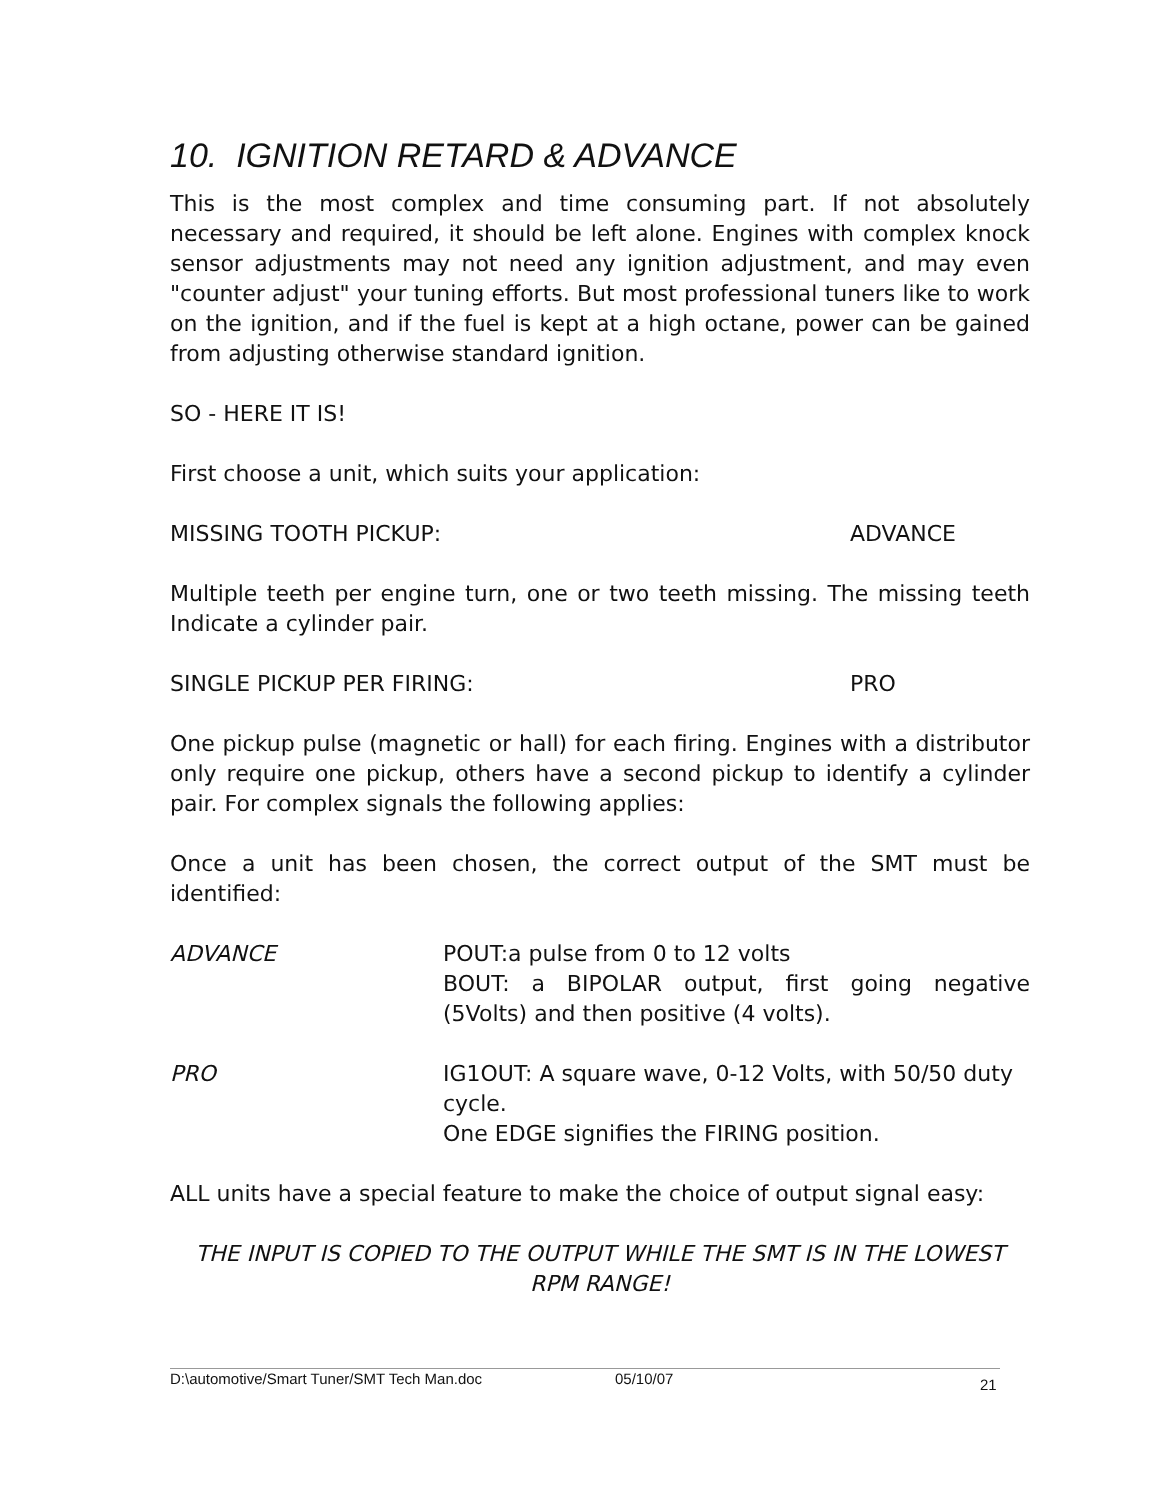10. IGNITION RETARD & ADVANCE
This is the most complex and time consuming part. If not absolutely necessary and required, it should be left alone. Engines with complex knock sensor adjustments may not need any ignition adjustment, and may even "counter adjust" your tuning efforts. But most professional tuners like to work on the ignition, and if the fuel is kept at a high octane, power can be gained from adjusting otherwise standard ignition.
SO - HERE IT IS!
First choose a unit, which suits your application:
MISSING TOOTH PICKUP: ADVANCE
Multiple teeth per engine turn, one or two teeth missing. The missing teeth Indicate a cylinder pair.
SINGLE PICKUP PER FIRING: PRO
One pickup pulse (magnetic or hall) for each firing. Engines with a distributor only require one pickup, others have a second pickup to identify a cylinder pair. For complex signals the following applies:
Once a unit has been chosen, the correct output of the SMT must be identified:
ADVANCE POUT:a pulse from 0 to 12 volts
BOUT: a BIPOLAR output, first going negative (5Volts) and then positive (4 volts).
PRO IG1OUT: A square wave, 0-12 Volts, with 50/50 duty cycle.
One EDGE signifies the FIRING position.
ALL units have a special feature to make the choice of output signal easy:
THE INPUT IS COPIED TO THE OUTPUT WHILE THE SMT IS IN THE LOWEST RPM RANGE!
D:\automotive/Smart Tuner/SMT Tech Man.doc 05/10/07 21